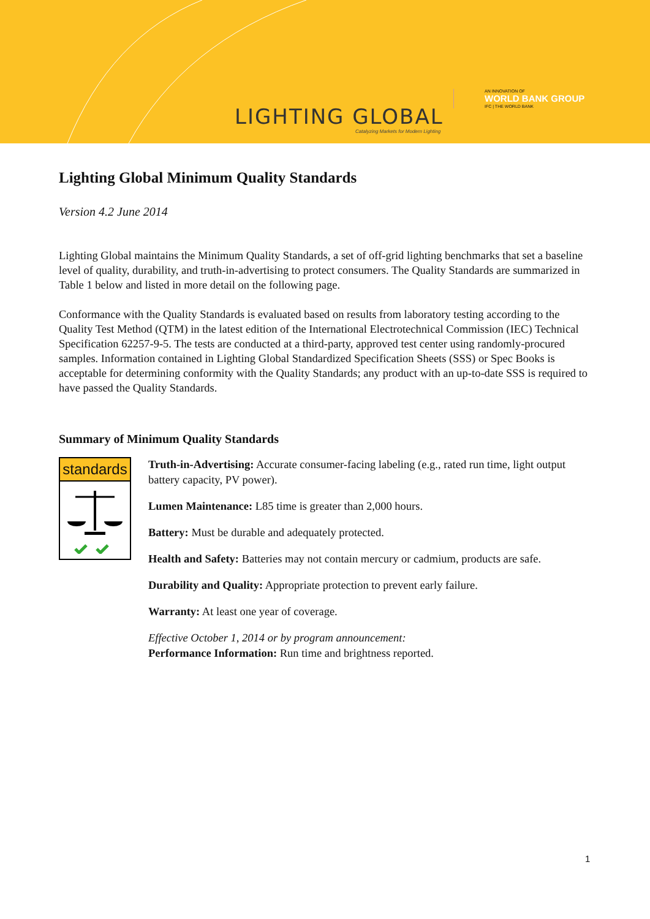LIGHTING GLOBAL
Catalyzing Markets for Modern Lighting
AN INNOVATION OF
WORLD BANK GROUP
IFC | THE WORLD BANK
Lighting Global Minimum Quality Standards
Version 4.2 June 2014
Lighting Global maintains the Minimum Quality Standards, a set of off-grid lighting benchmarks that set a baseline level of quality, durability, and truth-in-advertising to protect consumers. The Quality Standards are summarized in Table 1 below and listed in more detail on the following page.
Conformance with the Quality Standards is evaluated based on results from laboratory testing according to the Quality Test Method (QTM) in the latest edition of the International Electrotechnical Commission (IEC) Technical Specification 62257-9-5. The tests are conducted at a third-party, approved test center using randomly-procured samples. Information contained in Lighting Global Standardized Specification Sheets (SSS) or Spec Books is acceptable for determining conformity with the Quality Standards; any product with an up-to-date SSS is required to have passed the Quality Standards.
Summary of Minimum Quality Standards
standards
Truth-in-Advertising: Accurate consumer-facing labeling (e.g., rated run time, light output battery capacity, PV power).
Lumen Maintenance: L85 time is greater than 2,000 hours.
Battery: Must be durable and adequately protected.
Health and Safety: Batteries may not contain mercury or cadmium, products are safe.
Durability and Quality: Appropriate protection to prevent early failure.
Warranty: At least one year of coverage.
Effective October 1, 2014 or by program announcement:
Performance Information: Run time and brightness reported.
1